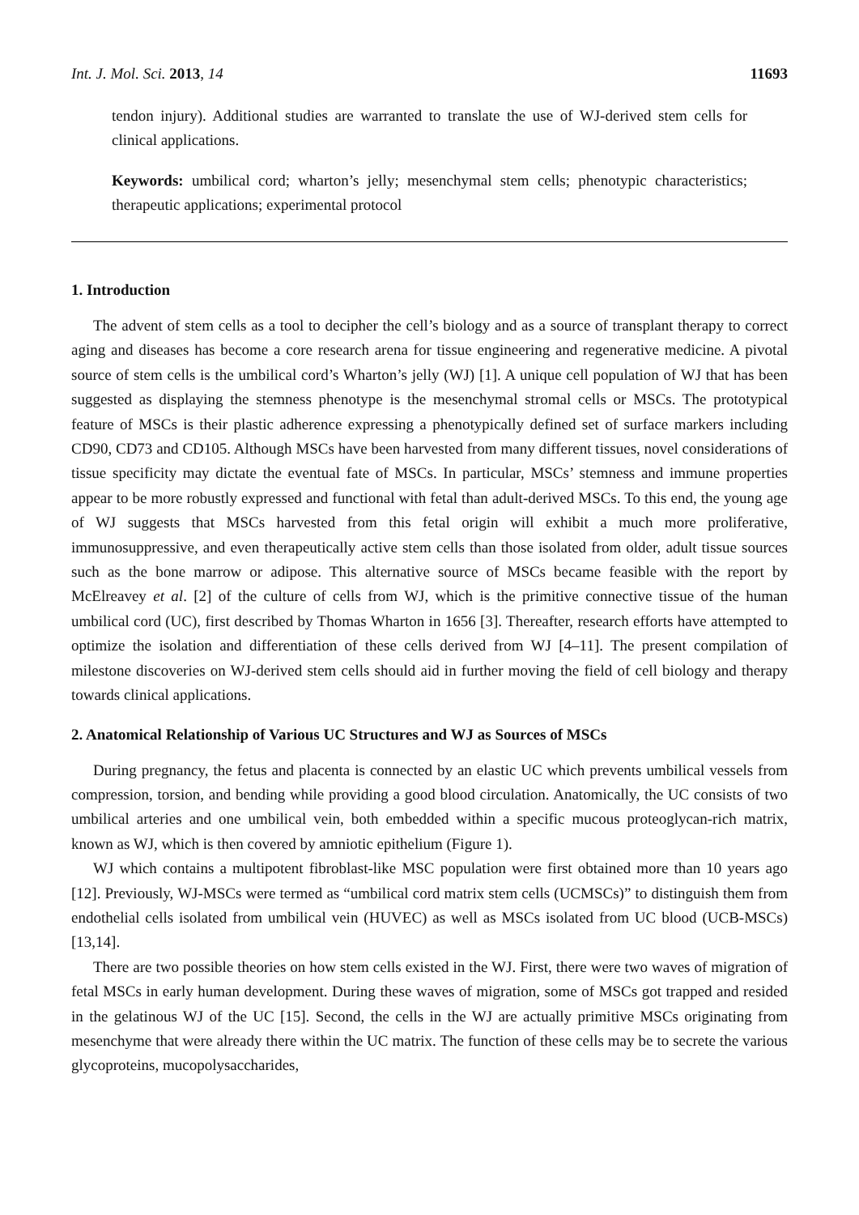Int. J. Mol. Sci. 2013, 14 11693
tendon injury). Additional studies are warranted to translate the use of WJ-derived stem cells for clinical applications.
Keywords: umbilical cord; wharton’s jelly; mesenchymal stem cells; phenotypic characteristics; therapeutic applications; experimental protocol
1. Introduction
The advent of stem cells as a tool to decipher the cell’s biology and as a source of transplant therapy to correct aging and diseases has become a core research arena for tissue engineering and regenerative medicine. A pivotal source of stem cells is the umbilical cord’s Wharton’s jelly (WJ) [1]. A unique cell population of WJ that has been suggested as displaying the stemness phenotype is the mesenchymal stromal cells or MSCs. The prototypical feature of MSCs is their plastic adherence expressing a phenotypically defined set of surface markers including CD90, CD73 and CD105. Although MSCs have been harvested from many different tissues, novel considerations of tissue specificity may dictate the eventual fate of MSCs. In particular, MSCs’ stemness and immune properties appear to be more robustly expressed and functional with fetal than adult-derived MSCs. To this end, the young age of WJ suggests that MSCs harvested from this fetal origin will exhibit a much more proliferative, immunosuppressive, and even therapeutically active stem cells than those isolated from older, adult tissue sources such as the bone marrow or adipose. This alternative source of MSCs became feasible with the report by McElreavey et al. [2] of the culture of cells from WJ, which is the primitive connective tissue of the human umbilical cord (UC), first described by Thomas Wharton in 1656 [3]. Thereafter, research efforts have attempted to optimize the isolation and differentiation of these cells derived from WJ [4–11]. The present compilation of milestone discoveries on WJ-derived stem cells should aid in further moving the field of cell biology and therapy towards clinical applications.
2. Anatomical Relationship of Various UC Structures and WJ as Sources of MSCs
During pregnancy, the fetus and placenta is connected by an elastic UC which prevents umbilical vessels from compression, torsion, and bending while providing a good blood circulation. Anatomically, the UC consists of two umbilical arteries and one umbilical vein, both embedded within a specific mucous proteoglycan-rich matrix, known as WJ, which is then covered by amniotic epithelium (Figure 1).
WJ which contains a multipotent fibroblast-like MSC population were first obtained more than 10 years ago [12]. Previously, WJ-MSCs were termed as “umbilical cord matrix stem cells (UCMSCs)” to distinguish them from endothelial cells isolated from umbilical vein (HUVEC) as well as MSCs isolated from UC blood (UCB-MSCs) [13,14].
There are two possible theories on how stem cells existed in the WJ. First, there were two waves of migration of fetal MSCs in early human development. During these waves of migration, some of MSCs got trapped and resided in the gelatinous WJ of the UC [15]. Second, the cells in the WJ are actually primitive MSCs originating from mesenchyme that were already there within the UC matrix. The function of these cells may be to secrete the various glycoproteins, mucopolysaccharides,